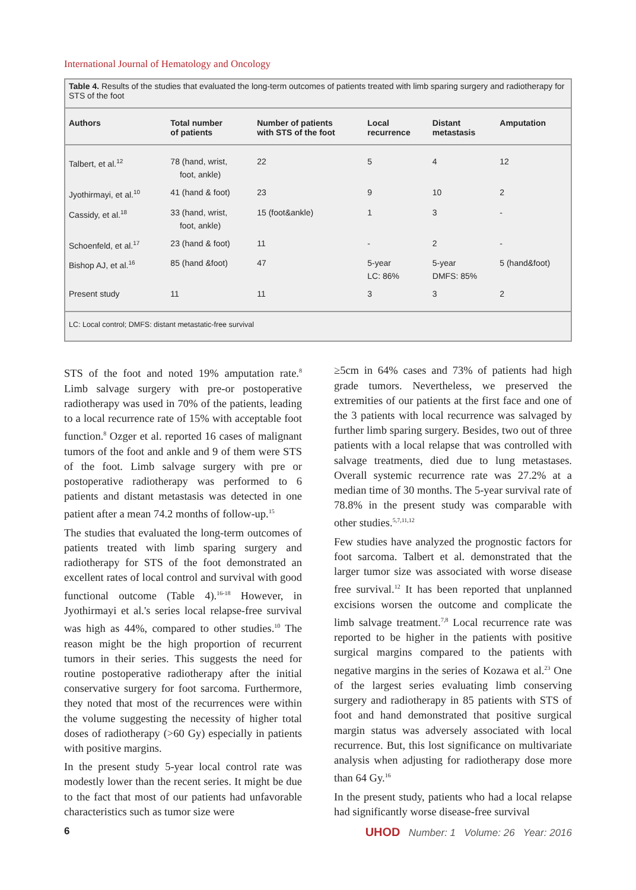International Journal of Hematology and Oncology
Table 4. Results of the studies that evaluated the long-term outcomes of patients treated with limb sparing surgery and radiotherapy for STS of the foot
| Authors | Total number of patients | Number of patients with STS of the foot | Local recurrence | Distant metastasis | Amputation |
| --- | --- | --- | --- | --- | --- |
| Talbert, et al.<sup>12</sup> | 78 (hand, wrist, foot, ankle) | 22 | 5 | 4 | 12 |
| Jyothirmayi, et al.<sup>10</sup> | 41 (hand & foot) | 23 | 9 | 10 | 2 |
| Cassidy, et al.<sup>18</sup> | 33 (hand, wrist, foot, ankle) | 15 (foot&ankle) | 1 | 3 | - |
| Schoenfeld, et al.<sup>17</sup> | 23 (hand & foot) | 11 | - | 2 | - |
| Bishop AJ, et al.<sup>16</sup> | 85 (hand &foot) | 47 | 5-year LC: 86% | 5-year DMFS: 85% | 5 (hand&foot) |
| Present study | 11 | 11 | 3 | 3 | 2 |
LC: Local control; DMFS: distant metastatic-free survival
STS of the foot and noted 19% amputation rate.<sup>8</sup> Limb salvage surgery with pre-or postoperative radiotherapy was used in 70% of the patients, leading to a local recurrence rate of 15% with acceptable foot function.<sup>8</sup> Ozger et al. reported 16 cases of malignant tumors of the foot and ankle and 9 of them were STS of the foot. Limb salvage surgery with pre or postoperative radiotherapy was performed to 6 patients and distant metastasis was detected in one patient after a mean 74.2 months of follow-up.<sup>15</sup>
The studies that evaluated the long-term outcomes of patients treated with limb sparing surgery and radiotherapy for STS of the foot demonstrated an excellent rates of local control and survival with good functional outcome (Table 4).<sup>16-18</sup> However, in Jyothirmayi et al.'s series local relapse-free survival was high as 44%, compared to other studies.<sup>10</sup> The reason might be the high proportion of recurrent tumors in their series. This suggests the need for routine postoperative radiotherapy after the initial conservative surgery for foot sarcoma. Furthermore, they noted that most of the recurrences were within the volume suggesting the necessity of higher total doses of radiotherapy (>60 Gy) especially in patients with positive margins.
In the present study 5-year local control rate was modestly lower than the recent series. It might be due to the fact that most of our patients had unfavorable characteristics such as tumor size were
≥5cm in 64% cases and 73% of patients had high grade tumors. Nevertheless, we preserved the extremities of our patients at the first face and one of the 3 patients with local recurrence was salvaged by further limb sparing surgery. Besides, two out of three patients with a local relapse that was controlled with salvage treatments, died due to lung metastases. Overall systemic recurrence rate was 27.2% at a median time of 30 months. The 5-year survival rate of 78.8% in the present study was comparable with other studies.<sup>5,7,11,12</sup>
Few studies have analyzed the prognostic factors for foot sarcoma. Talbert et al. demonstrated that the larger tumor size was associated with worse disease free survival.<sup>12</sup> It has been reported that unplanned excisions worsen the outcome and complicate the limb salvage treatment.<sup>7,8</sup> Local recurrence rate was reported to be higher in the patients with positive surgical margins compared to the patients with negative margins in the series of Kozawa et al.<sup>23</sup> One of the largest series evaluating limb conserving surgery and radiotherapy in 85 patients with STS of foot and hand demonstrated that positive surgical margin status was adversely associated with local recurrence. But, this lost significance on multivariate analysis when adjusting for radiotherapy dose more than 64 Gy.<sup>16</sup>
In the present study, patients who had a local relapse had significantly worse disease-free survival
6 UHOD Number: 1 Volume: 26 Year: 2016